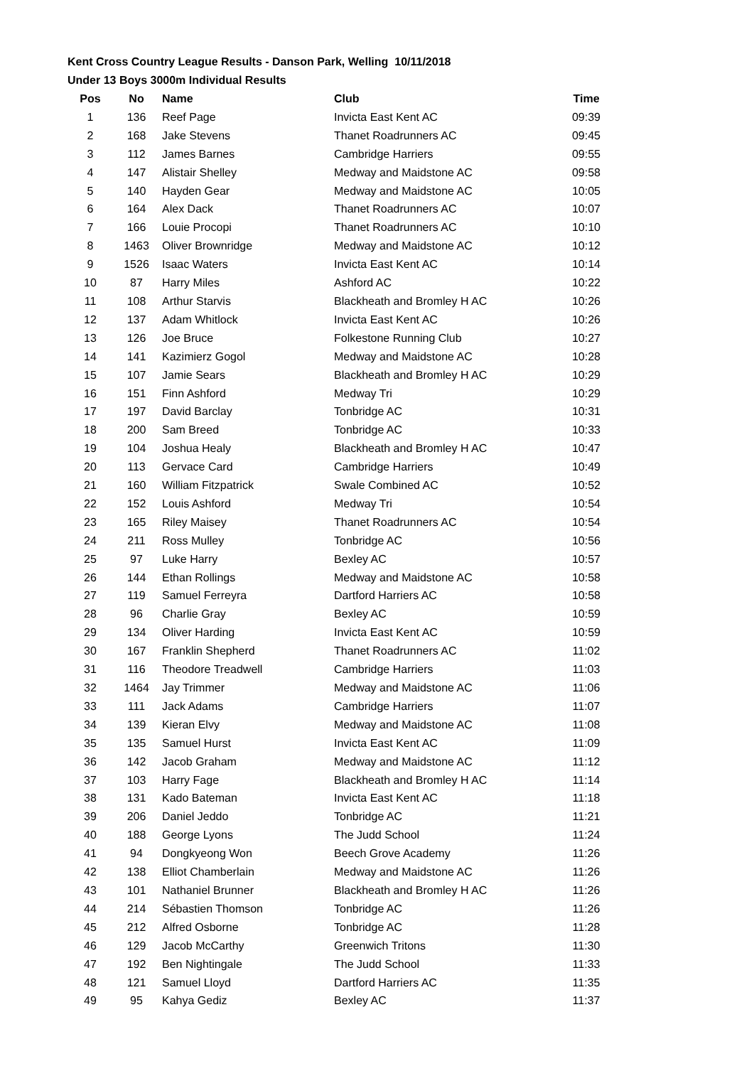Kent Cross Country League Results - Danson Park, Welling 10/11/2018
Under 13 Boys 3000m Individual Results
| Pos | No | Name | Club | Time |
| --- | --- | --- | --- | --- |
| 1 | 136 | Reef Page | Invicta East Kent AC | 09:39 |
| 2 | 168 | Jake Stevens | Thanet Roadrunners AC | 09:45 |
| 3 | 112 | James Barnes | Cambridge Harriers | 09:55 |
| 4 | 147 | Alistair Shelley | Medway and Maidstone AC | 09:58 |
| 5 | 140 | Hayden Gear | Medway and Maidstone AC | 10:05 |
| 6 | 164 | Alex Dack | Thanet Roadrunners AC | 10:07 |
| 7 | 166 | Louie Procopi | Thanet Roadrunners AC | 10:10 |
| 8 | 1463 | Oliver Brownridge | Medway and Maidstone AC | 10:12 |
| 9 | 1526 | Isaac Waters | Invicta East Kent AC | 10:14 |
| 10 | 87 | Harry Miles | Ashford AC | 10:22 |
| 11 | 108 | Arthur Starvis | Blackheath and Bromley H AC | 10:26 |
| 12 | 137 | Adam Whitlock | Invicta East Kent AC | 10:26 |
| 13 | 126 | Joe Bruce | Folkestone Running Club | 10:27 |
| 14 | 141 | Kazimierz Gogol | Medway and Maidstone AC | 10:28 |
| 15 | 107 | Jamie Sears | Blackheath and Bromley H AC | 10:29 |
| 16 | 151 | Finn Ashford | Medway Tri | 10:29 |
| 17 | 197 | David Barclay | Tonbridge AC | 10:31 |
| 18 | 200 | Sam Breed | Tonbridge AC | 10:33 |
| 19 | 104 | Joshua Healy | Blackheath and Bromley H AC | 10:47 |
| 20 | 113 | Gervace Card | Cambridge Harriers | 10:49 |
| 21 | 160 | William Fitzpatrick | Swale Combined AC | 10:52 |
| 22 | 152 | Louis Ashford | Medway Tri | 10:54 |
| 23 | 165 | Riley Maisey | Thanet Roadrunners AC | 10:54 |
| 24 | 211 | Ross Mulley | Tonbridge AC | 10:56 |
| 25 | 97 | Luke Harry | Bexley AC | 10:57 |
| 26 | 144 | Ethan Rollings | Medway and Maidstone AC | 10:58 |
| 27 | 119 | Samuel Ferreyra | Dartford Harriers AC | 10:58 |
| 28 | 96 | Charlie Gray | Bexley AC | 10:59 |
| 29 | 134 | Oliver Harding | Invicta East Kent AC | 10:59 |
| 30 | 167 | Franklin Shepherd | Thanet Roadrunners AC | 11:02 |
| 31 | 116 | Theodore Treadwell | Cambridge Harriers | 11:03 |
| 32 | 1464 | Jay Trimmer | Medway and Maidstone AC | 11:06 |
| 33 | 111 | Jack Adams | Cambridge Harriers | 11:07 |
| 34 | 139 | Kieran Elvy | Medway and Maidstone AC | 11:08 |
| 35 | 135 | Samuel Hurst | Invicta East Kent AC | 11:09 |
| 36 | 142 | Jacob Graham | Medway and Maidstone AC | 11:12 |
| 37 | 103 | Harry Fage | Blackheath and Bromley H AC | 11:14 |
| 38 | 131 | Kado Bateman | Invicta East Kent AC | 11:18 |
| 39 | 206 | Daniel Jeddo | Tonbridge AC | 11:21 |
| 40 | 188 | George Lyons | The Judd School | 11:24 |
| 41 | 94 | Dongkyeong Won | Beech Grove Academy | 11:26 |
| 42 | 138 | Elliot Chamberlain | Medway and Maidstone AC | 11:26 |
| 43 | 101 | Nathaniel Brunner | Blackheath and Bromley H AC | 11:26 |
| 44 | 214 | Sébastien Thomson | Tonbridge AC | 11:26 |
| 45 | 212 | Alfred Osborne | Tonbridge AC | 11:28 |
| 46 | 129 | Jacob McCarthy | Greenwich Tritons | 11:30 |
| 47 | 192 | Ben Nightingale | The Judd School | 11:33 |
| 48 | 121 | Samuel Lloyd | Dartford Harriers AC | 11:35 |
| 49 | 95 | Kahya Gediz | Bexley AC | 11:37 |